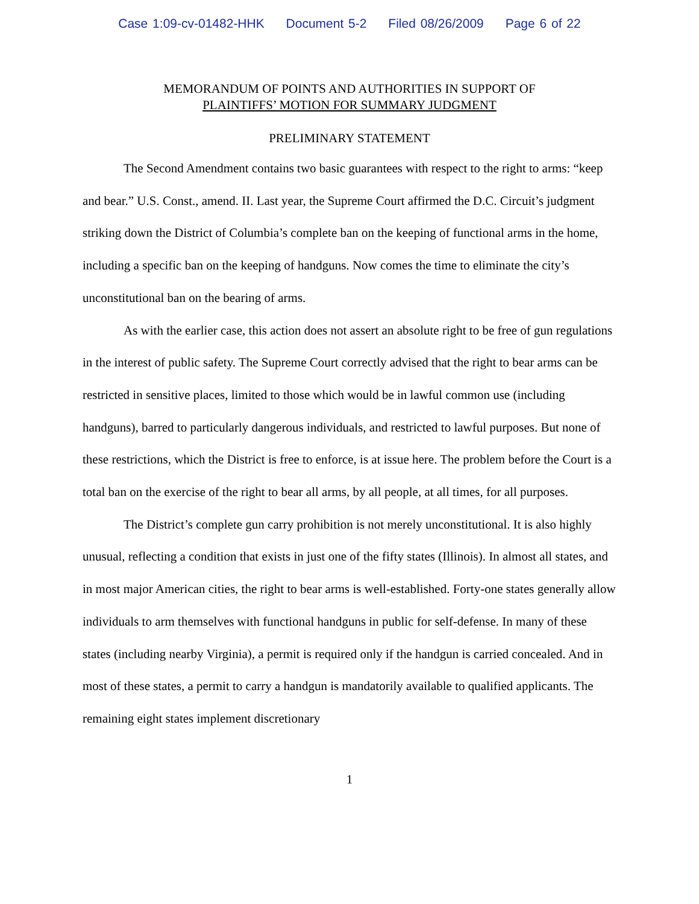Case 1:09-cv-01482-HHK Document 5-2 Filed 08/26/2009 Page 6 of 22
MEMORANDUM OF POINTS AND AUTHORITIES IN SUPPORT OF
PLAINTIFFS’ MOTION FOR SUMMARY JUDGMENT
PRELIMINARY STATEMENT
The Second Amendment contains two basic guarantees with respect to the right to arms: “keep and bear.” U.S. Const., amend. II. Last year, the Supreme Court affirmed the D.C. Circuit’s judgment striking down the District of Columbia’s complete ban on the keeping of functional arms in the home, including a specific ban on the keeping of handguns. Now comes the time to eliminate the city’s unconstitutional ban on the bearing of arms.
As with the earlier case, this action does not assert an absolute right to be free of gun regulations in the interest of public safety. The Supreme Court correctly advised that the right to bear arms can be restricted in sensitive places, limited to those which would be in lawful common use (including handguns), barred to particularly dangerous individuals, and restricted to lawful purposes. But none of these restrictions, which the District is free to enforce, is at issue here. The problem before the Court is a total ban on the exercise of the right to bear all arms, by all people, at all times, for all purposes.
The District’s complete gun carry prohibition is not merely unconstitutional. It is also highly unusual, reflecting a condition that exists in just one of the fifty states (Illinois). In almost all states, and in most major American cities, the right to bear arms is well-established. Forty-one states generally allow individuals to arm themselves with functional handguns in public for self-defense. In many of these states (including nearby Virginia), a permit is required only if the handgun is carried concealed. And in most of these states, a permit to carry a handgun is mandatorily available to qualified applicants. The remaining eight states implement discretionary
1